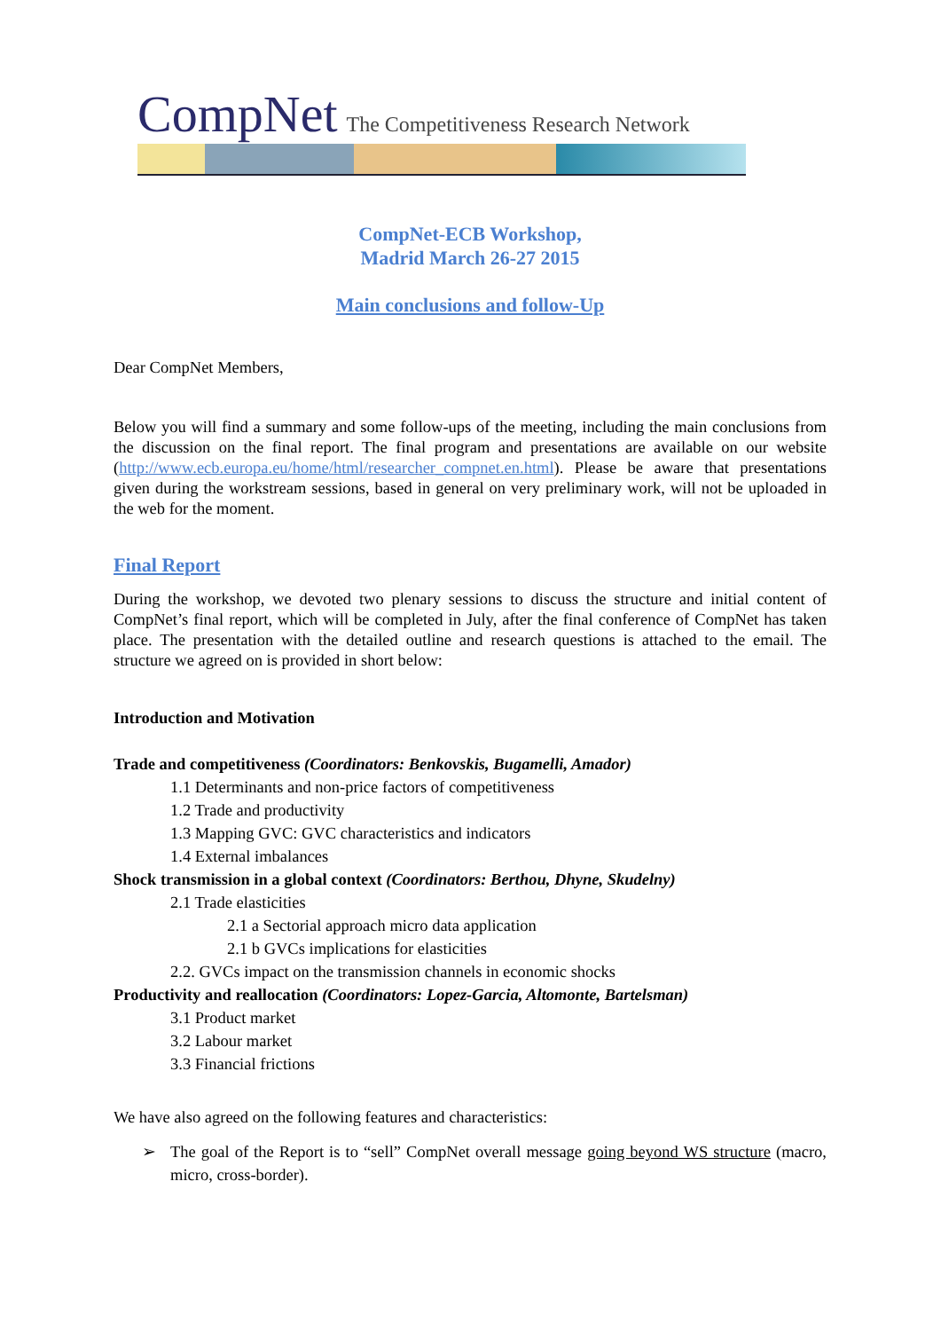CompNet The Competitiveness Research Network
CompNet-ECB Workshop,
Madrid March 26-27 2015
Main conclusions and follow-Up
Dear CompNet Members,
Below you will find a summary and some follow-ups of the meeting, including the main conclusions from the discussion on the final report. The final program and presentations are available on our website (http://www.ecb.europa.eu/home/html/researcher_compnet.en.html). Please be aware that presentations given during the workstream sessions, based in general on very preliminary work, will not be uploaded in the web for the moment.
Final Report
During the workshop, we devoted two plenary sessions to discuss the structure and initial content of CompNet’s final report, which will be completed in July, after the final conference of CompNet has taken place. The presentation with the detailed outline and research questions is attached to the email. The structure we agreed on is provided in short below:
Introduction and Motivation
Trade and competitiveness (Coordinators: Benkovskis, Bugamelli, Amador)
1.1 Determinants and non-price factors of competitiveness
1.2 Trade and productivity
1.3 Mapping GVC: GVC characteristics and indicators
1.4 External imbalances
Shock transmission in a global context (Coordinators: Berthou, Dhyne, Skudelny)
2.1 Trade elasticities
2.1 a Sectorial approach micro data application
2.1 b GVCs implications for elasticities
2.2. GVCs impact on the transmission channels in economic shocks
Productivity and reallocation (Coordinators: Lopez-Garcia, Altomonte, Bartelsman)
3.1 Product market
3.2 Labour market
3.3 Financial frictions
We have also agreed on the following features and characteristics:
➢ The goal of the Report is to “sell” CompNet overall message going beyond WS structure (macro, micro, cross-border).